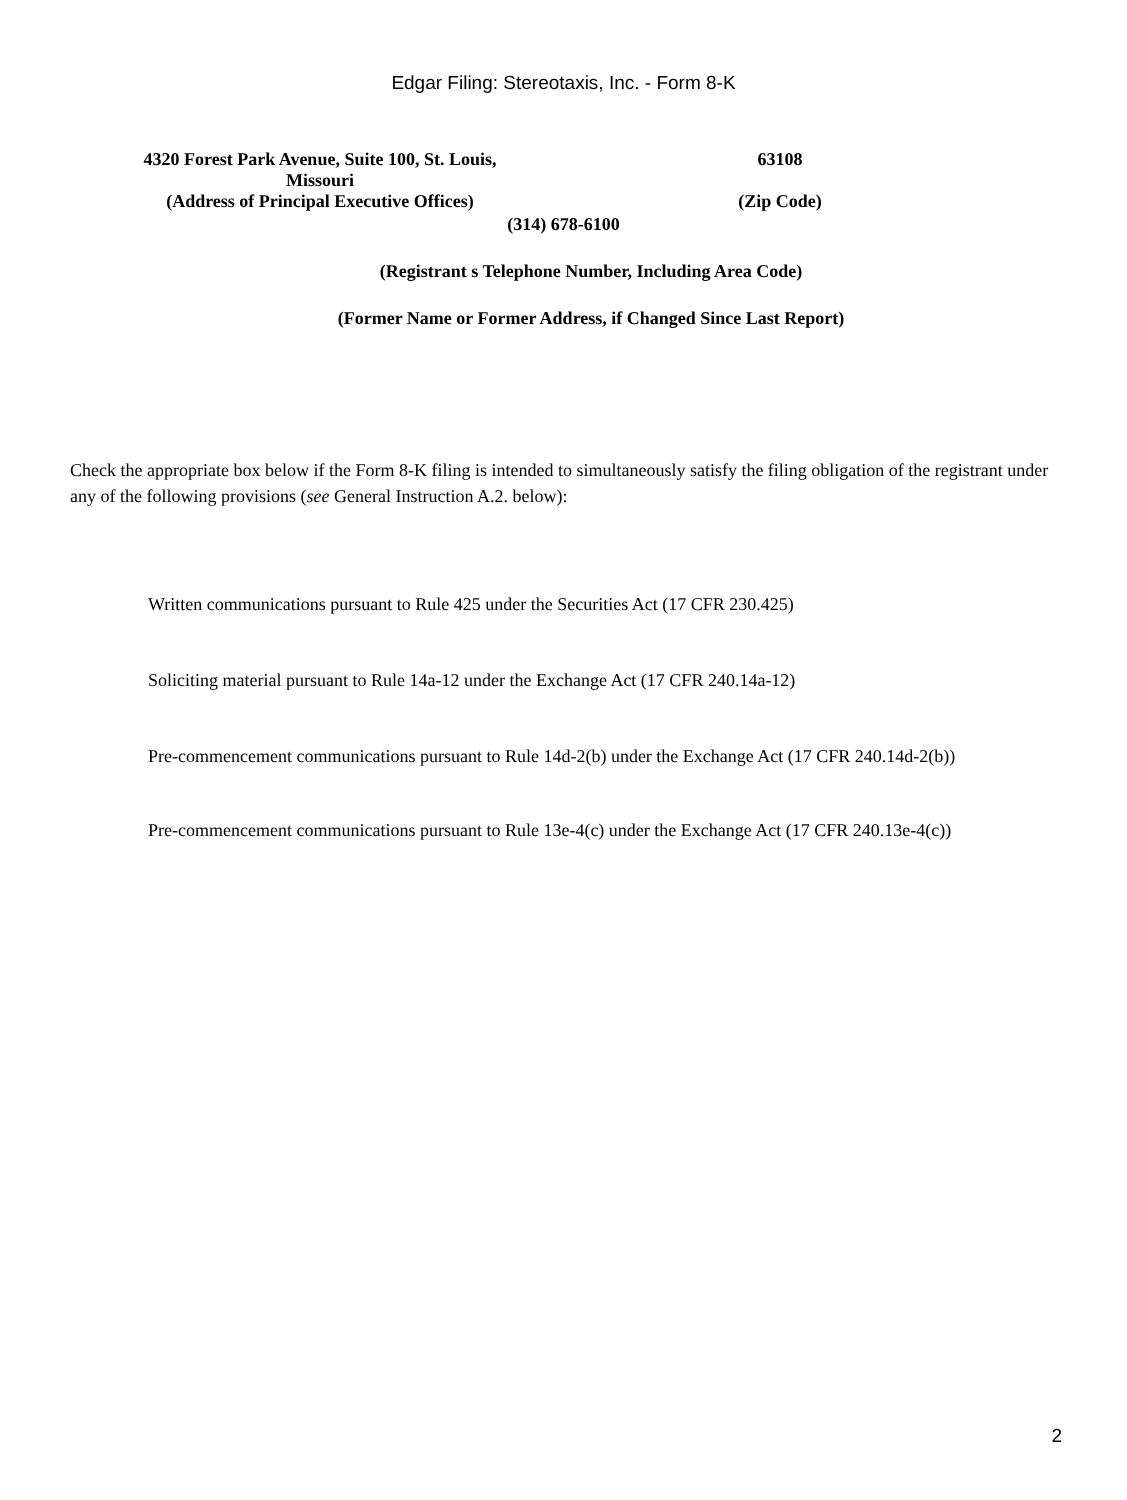Edgar Filing: Stereotaxis, Inc. - Form 8-K
| 4320 Forest Park Avenue, Suite 100, St. Louis, Missouri | | 63108 |
| (Address of Principal Executive Offices) | | (Zip Code) |
(314) 678-6100
(Registrant s Telephone Number, Including Area Code)
(Former Name or Former Address, if Changed Since Last Report)
Check the appropriate box below if the Form 8-K filing is intended to simultaneously satisfy the filing obligation of the registrant under any of the following provisions (see General Instruction A.2. below):
Written communications pursuant to Rule 425 under the Securities Act (17 CFR 230.425)
Soliciting material pursuant to Rule 14a-12 under the Exchange Act (17 CFR 240.14a-12)
Pre-commencement communications pursuant to Rule 14d-2(b) under the Exchange Act (17 CFR 240.14d-2(b))
Pre-commencement communications pursuant to Rule 13e-4(c) under the Exchange Act (17 CFR 240.13e-4(c))
2